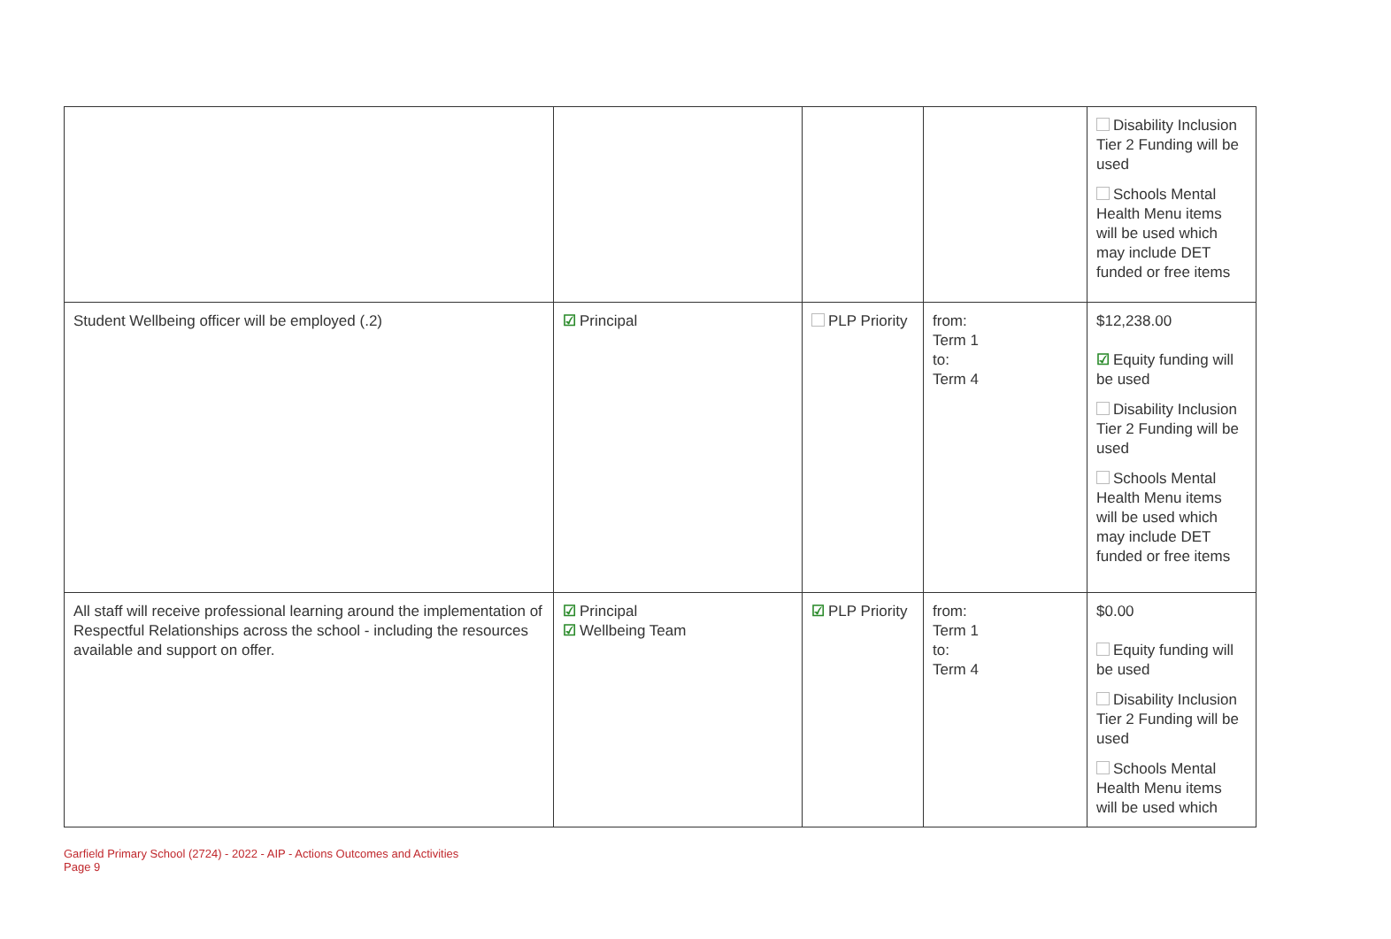| | | | | Disability Inclusion Tier 2 Funding will be used Schools Mental Health Menu items will be used which may include DET funded or free items |
| Student Wellbeing officer will be employed (.2) | ☑ Principal | PLP Priority | from: Term 1 to: Term 4 | $12,238.00 ☑ Equity funding will be used Disability Inclusion Tier 2 Funding will be used Schools Mental Health Menu items will be used which may include DET funded or free items |
| All staff will receive professional learning around the implementation of Respectful Relationships across the school - including the resources available and support on offer. | ☑ Principal ☑ Wellbeing Team | ☑ PLP Priority | from: Term 1 to: Term 4 | $0.00 Equity funding will be used Disability Inclusion Tier 2 Funding will be used Schools Mental Health Menu items will be used which |
Garfield Primary School (2724) - 2022 - AIP - Actions Outcomes and Activities
Page 9